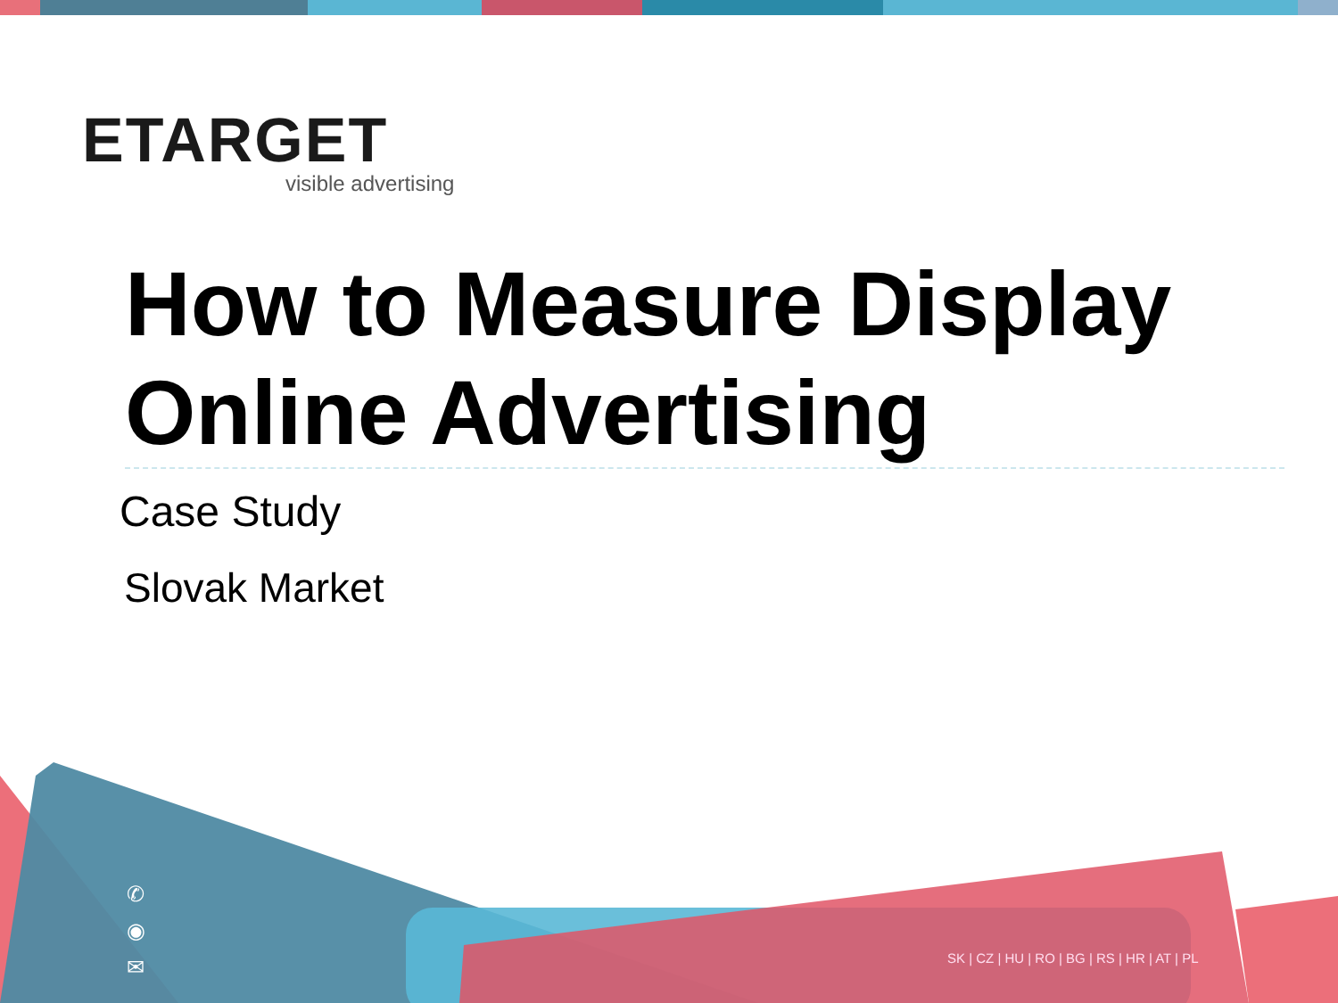ETARGET
visible advertising
How to Measure Display Online Advertising
Case Study
Slovak Market
✆
◉
✉
SK | CZ | HU | RO | BG | RS | HR | AT | PL